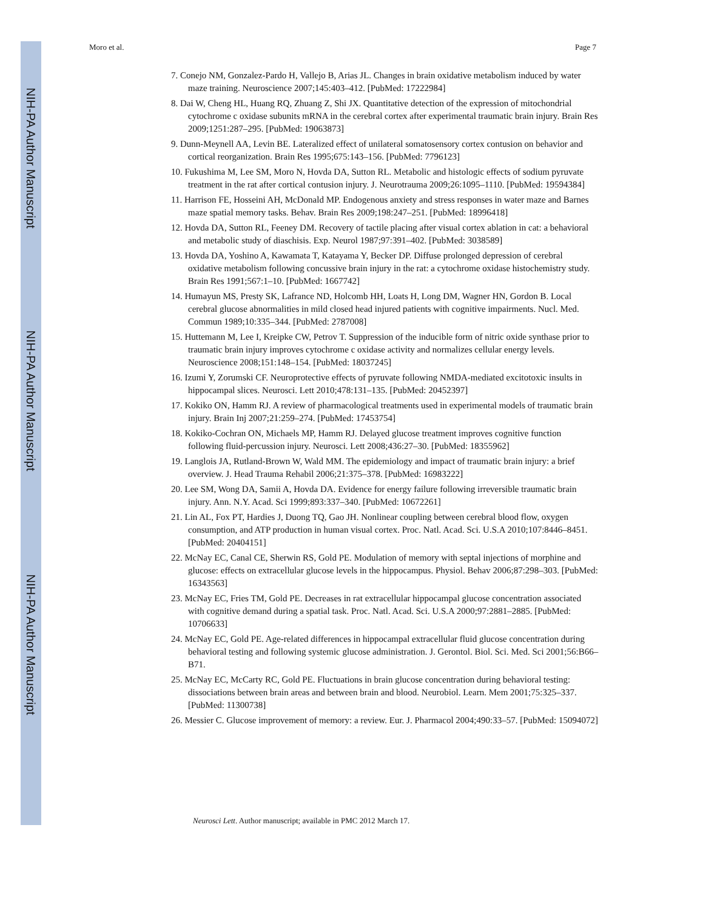NIH-PA Author Manuscript
NIH-PA Author Manuscript
NIH-PA Author Manuscript
Moro et al. Page 7
7. Conejo NM, Gonzalez-Pardo H, Vallejo B, Arias JL. Changes in brain oxidative metabolism induced by water maze training. Neuroscience 2007;145:403–412. [PubMed: 17222984]
8. Dai W, Cheng HL, Huang RQ, Zhuang Z, Shi JX. Quantitative detection of the expression of mitochondrial cytochrome c oxidase subunits mRNA in the cerebral cortex after experimental traumatic brain injury. Brain Res 2009;1251:287–295. [PubMed: 19063873]
9. Dunn-Meynell AA, Levin BE. Lateralized effect of unilateral somatosensory cortex contusion on behavior and cortical reorganization. Brain Res 1995;675:143–156. [PubMed: 7796123]
10. Fukushima M, Lee SM, Moro N, Hovda DA, Sutton RL. Metabolic and histologic effects of sodium pyruvate treatment in the rat after cortical contusion injury. J. Neurotrauma 2009;26:1095–1110. [PubMed: 19594384]
11. Harrison FE, Hosseini AH, McDonald MP. Endogenous anxiety and stress responses in water maze and Barnes maze spatial memory tasks. Behav. Brain Res 2009;198:247–251. [PubMed: 18996418]
12. Hovda DA, Sutton RL, Feeney DM. Recovery of tactile placing after visual cortex ablation in cat: a behavioral and metabolic study of diaschisis. Exp. Neurol 1987;97:391–402. [PubMed: 3038589]
13. Hovda DA, Yoshino A, Kawamata T, Katayama Y, Becker DP. Diffuse prolonged depression of cerebral oxidative metabolism following concussive brain injury in the rat: a cytochrome oxidase histochemistry study. Brain Res 1991;567:1–10. [PubMed: 1667742]
14. Humayun MS, Presty SK, Lafrance ND, Holcomb HH, Loats H, Long DM, Wagner HN, Gordon B. Local cerebral glucose abnormalities in mild closed head injured patients with cognitive impairments. Nucl. Med. Commun 1989;10:335–344. [PubMed: 2787008]
15. Huttemann M, Lee I, Kreipke CW, Petrov T. Suppression of the inducible form of nitric oxide synthase prior to traumatic brain injury improves cytochrome c oxidase activity and normalizes cellular energy levels. Neuroscience 2008;151:148–154. [PubMed: 18037245]
16. Izumi Y, Zorumski CF. Neuroprotective effects of pyruvate following NMDA-mediated excitotoxic insults in hippocampal slices. Neurosci. Lett 2010;478:131–135. [PubMed: 20452397]
17. Kokiko ON, Hamm RJ. A review of pharmacological treatments used in experimental models of traumatic brain injury. Brain Inj 2007;21:259–274. [PubMed: 17453754]
18. Kokiko-Cochran ON, Michaels MP, Hamm RJ. Delayed glucose treatment improves cognitive function following fluid-percussion injury. Neurosci. Lett 2008;436:27–30. [PubMed: 18355962]
19. Langlois JA, Rutland-Brown W, Wald MM. The epidemiology and impact of traumatic brain injury: a brief overview. J. Head Trauma Rehabil 2006;21:375–378. [PubMed: 16983222]
20. Lee SM, Wong DA, Samii A, Hovda DA. Evidence for energy failure following irreversible traumatic brain injury. Ann. N.Y. Acad. Sci 1999;893:337–340. [PubMed: 10672261]
21. Lin AL, Fox PT, Hardies J, Duong TQ, Gao JH. Nonlinear coupling between cerebral blood flow, oxygen consumption, and ATP production in human visual cortex. Proc. Natl. Acad. Sci. U.S.A 2010;107:8446–8451. [PubMed: 20404151]
22. McNay EC, Canal CE, Sherwin RS, Gold PE. Modulation of memory with septal injections of morphine and glucose: effects on extracellular glucose levels in the hippocampus. Physiol. Behav 2006;87:298–303. [PubMed: 16343563]
23. McNay EC, Fries TM, Gold PE. Decreases in rat extracellular hippocampal glucose concentration associated with cognitive demand during a spatial task. Proc. Natl. Acad. Sci. U.S.A 2000;97:2881–2885. [PubMed: 10706633]
24. McNay EC, Gold PE. Age-related differences in hippocampal extracellular fluid glucose concentration during behavioral testing and following systemic glucose administration. J. Gerontol. Biol. Sci. Med. Sci 2001;56:B66–B71.
25. McNay EC, McCarty RC, Gold PE. Fluctuations in brain glucose concentration during behavioral testing: dissociations between brain areas and between brain and blood. Neurobiol. Learn. Mem 2001;75:325–337. [PubMed: 11300738]
26. Messier C. Glucose improvement of memory: a review. Eur. J. Pharmacol 2004;490:33–57. [PubMed: 15094072]
Neurosci Lett. Author manuscript; available in PMC 2012 March 17.